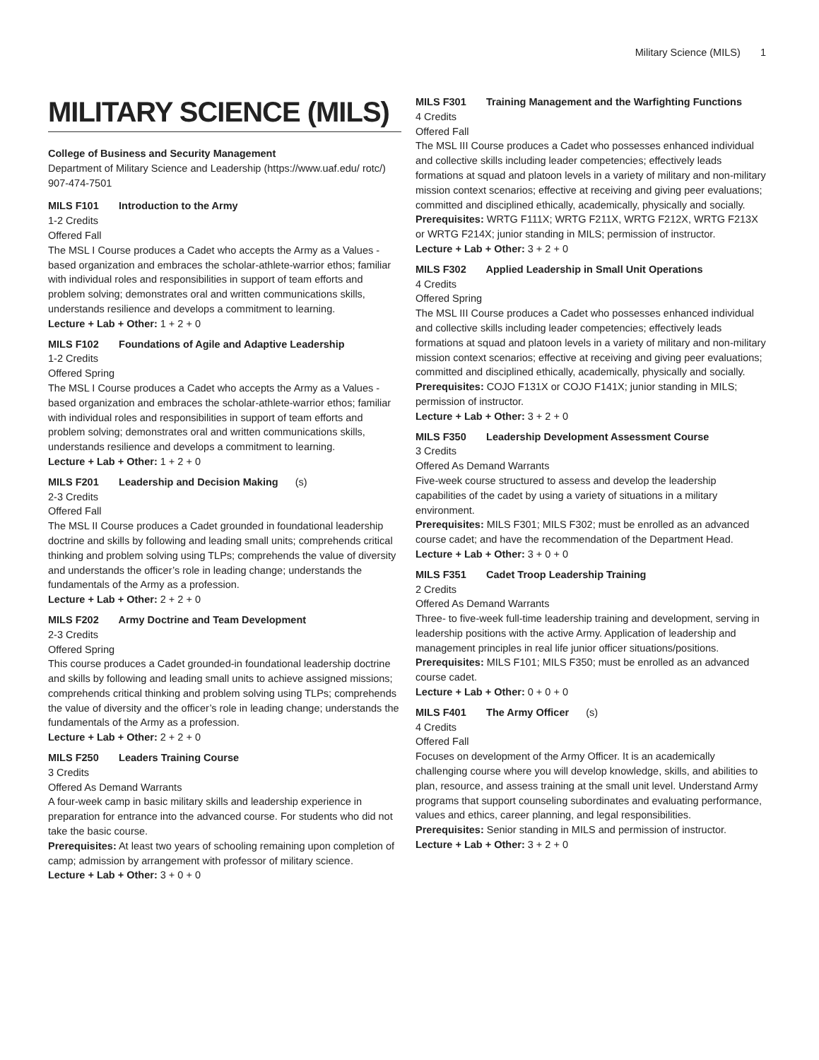Military Science (MILS) 1
MILITARY SCIENCE (MILS)
College of Business and Security Management
Department of Military Science and Leadership (https://www.uaf.edu/ rotc/)
907-474-7501
MILS F101 Introduction to the Army
1-2 Credits
Offered Fall
The MSL I Course produces a Cadet who accepts the Army as a Values - based organization and embraces the scholar-athlete-warrior ethos; familiar with individual roles and responsibilities in support of team efforts and problem solving; demonstrates oral and written communications skills, understands resilience and develops a commitment to learning.
Lecture + Lab + Other: 1 + 2 + 0
MILS F102 Foundations of Agile and Adaptive Leadership
1-2 Credits
Offered Spring
The MSL I Course produces a Cadet who accepts the Army as a Values - based organization and embraces the scholar-athlete-warrior ethos; familiar with individual roles and responsibilities in support of team efforts and problem solving; demonstrates oral and written communications skills, understands resilience and develops a commitment to learning.
Lecture + Lab + Other: 1 + 2 + 0
MILS F201 Leadership and Decision Making (s)
2-3 Credits
Offered Fall
The MSL II Course produces a Cadet grounded in foundational leadership doctrine and skills by following and leading small units; comprehends critical thinking and problem solving using TLPs; comprehends the value of diversity and understands the officer’s role in leading change; understands the fundamentals of the Army as a profession.
Lecture + Lab + Other: 2 + 2 + 0
MILS F202 Army Doctrine and Team Development
2-3 Credits
Offered Spring
This course produces a Cadet grounded-in foundational leadership doctrine and skills by following and leading small units to achieve assigned missions; comprehends critical thinking and problem solving using TLPs; comprehends the value of diversity and the officer’s role in leading change; understands the fundamentals of the Army as a profession.
Lecture + Lab + Other: 2 + 2 + 0
MILS F250 Leaders Training Course
3 Credits
Offered As Demand Warrants
A four-week camp in basic military skills and leadership experience in preparation for entrance into the advanced course. For students who did not take the basic course.
Prerequisites: At least two years of schooling remaining upon completion of camp; admission by arrangement with professor of military science.
Lecture + Lab + Other: 3 + 0 + 0
MILS F301 Training Management and the Warfighting Functions
4 Credits
Offered Fall
The MSL III Course produces a Cadet who possesses enhanced individual and collective skills including leader competencies; effectively leads formations at squad and platoon levels in a variety of military and non-military mission context scenarios; effective at receiving and giving peer evaluations; committed and disciplined ethically, academically, physically and socially.
Prerequisites: WRTG F111X; WRTG F211X, WRTG F212X, WRTG F213X or WRTG F214X; junior standing in MILS; permission of instructor.
Lecture + Lab + Other: 3 + 2 + 0
MILS F302 Applied Leadership in Small Unit Operations
4 Credits
Offered Spring
The MSL III Course produces a Cadet who possesses enhanced individual and collective skills including leader competencies; effectively leads formations at squad and platoon levels in a variety of military and non-military mission context scenarios; effective at receiving and giving peer evaluations; committed and disciplined ethically, academically, physically and socially.
Prerequisites: COJO F131X or COJO F141X; junior standing in MILS; permission of instructor.
Lecture + Lab + Other: 3 + 2 + 0
MILS F350 Leadership Development Assessment Course
3 Credits
Offered As Demand Warrants
Five-week course structured to assess and develop the leadership capabilities of the cadet by using a variety of situations in a military environment.
Prerequisites: MILS F301; MILS F302; must be enrolled as an advanced course cadet; and have the recommendation of the Department Head.
Lecture + Lab + Other: 3 + 0 + 0
MILS F351 Cadet Troop Leadership Training
2 Credits
Offered As Demand Warrants
Three- to five-week full-time leadership training and development, serving in leadership positions with the active Army. Application of leadership and management principles in real life junior officer situations/positions.
Prerequisites: MILS F101; MILS F350; must be enrolled as an advanced course cadet.
Lecture + Lab + Other: 0 + 0 + 0
MILS F401 The Army Officer (s)
4 Credits
Offered Fall
Focuses on development of the Army Officer. It is an academically challenging course where you will develop knowledge, skills, and abilities to plan, resource, and assess training at the small unit level. Understand Army programs that support counseling subordinates and evaluating performance, values and ethics, career planning, and legal responsibilities.
Prerequisites: Senior standing in MILS and permission of instructor.
Lecture + Lab + Other: 3 + 2 + 0